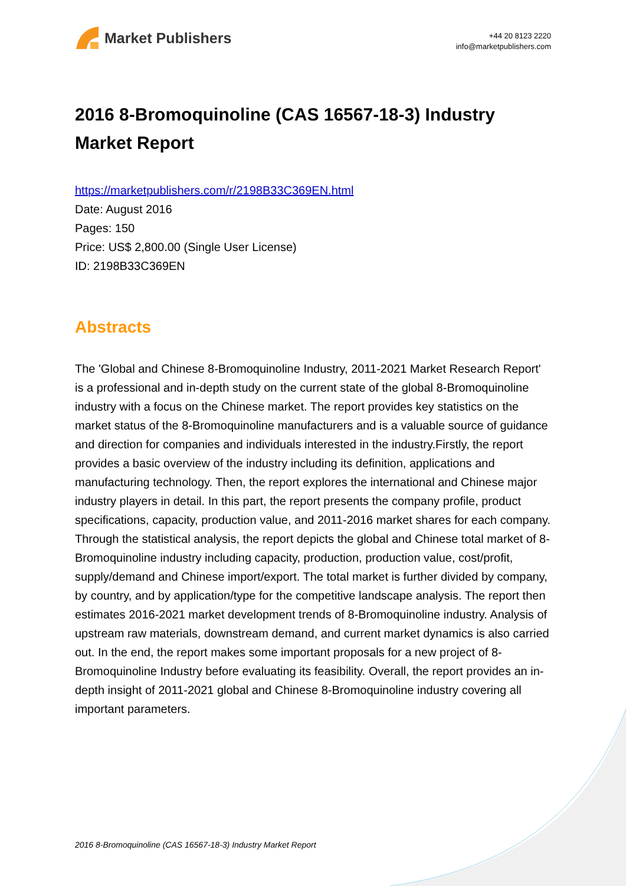Market Publishers
+44 20 8123 2220
info@marketpublishers.com
2016 8-Bromoquinoline (CAS 16567-18-3) Industry Market Report
https://marketpublishers.com/r/2198B33C369EN.html
Date: August 2016
Pages: 150
Price: US$ 2,800.00 (Single User License)
ID: 2198B33C369EN
Abstracts
The 'Global and Chinese 8-Bromoquinoline Industry, 2011-2021 Market Research Report' is a professional and in-depth study on the current state of the global 8-Bromoquinoline industry with a focus on the Chinese market. The report provides key statistics on the market status of the 8-Bromoquinoline manufacturers and is a valuable source of guidance and direction for companies and individuals interested in the industry.Firstly, the report provides a basic overview of the industry including its definition, applications and manufacturing technology. Then, the report explores the international and Chinese major industry players in detail. In this part, the report presents the company profile, product specifications, capacity, production value, and 2011-2016 market shares for each company. Through the statistical analysis, the report depicts the global and Chinese total market of 8-Bromoquinoline industry including capacity, production, production value, cost/profit, supply/demand and Chinese import/export. The total market is further divided by company, by country, and by application/type for the competitive landscape analysis. The report then estimates 2016-2021 market development trends of 8-Bromoquinoline industry. Analysis of upstream raw materials, downstream demand, and current market dynamics is also carried out. In the end, the report makes some important proposals for a new project of 8-Bromoquinoline Industry before evaluating its feasibility. Overall, the report provides an in-depth insight of 2011-2021 global and Chinese 8-Bromoquinoline industry covering all important parameters.
2016 8-Bromoquinoline (CAS 16567-18-3) Industry Market Report